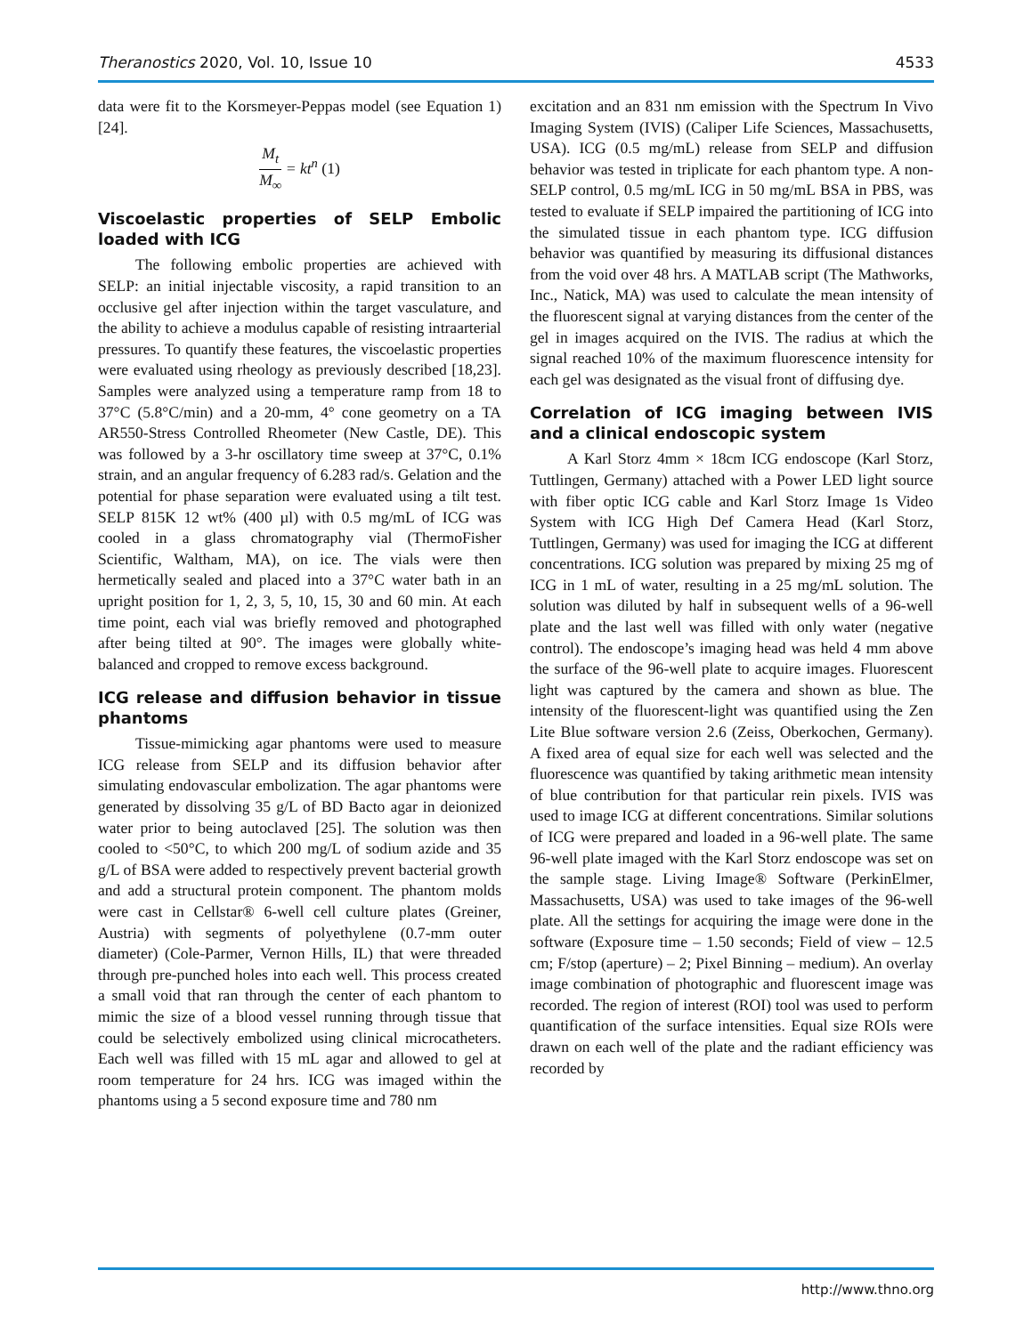Theranostics 2020, Vol. 10, Issue 10 4533
data were fit to the Korsmeyer-Peppas model (see Equation 1) [24].
M<sub>t</sub> M<sub>∞</sub> = kt<sup>n</sup> (1)
Viscoelastic properties of SELP Embolic loaded with ICG
The following embolic properties are achieved with SELP: an initial injectable viscosity, a rapid transition to an occlusive gel after injection within the target vasculature, and the ability to achieve a modulus capable of resisting intraarterial pressures. To quantify these features, the viscoelastic properties were evaluated using rheology as previously described [18,23]. Samples were analyzed using a temperature ramp from 18 to 37°C (5.8°C/min) and a 20-mm, 4° cone geometry on a TA AR550-Stress Controlled Rheometer (New Castle, DE). This was followed by a 3-hr oscillatory time sweep at 37°C, 0.1% strain, and an angular frequency of 6.283 rad/s. Gelation and the potential for phase separation were evaluated using a tilt test. SELP 815K 12 wt% (400 µl) with 0.5 mg/mL of ICG was cooled in a glass chromatography vial (ThermoFisher Scientific, Waltham, MA), on ice. The vials were then hermetically sealed and placed into a 37°C water bath in an upright position for 1, 2, 3, 5, 10, 15, 30 and 60 min. At each time point, each vial was briefly removed and photographed after being tilted at 90°. The images were globally white-balanced and cropped to remove excess background.
ICG release and diffusion behavior in tissue phantoms
Tissue-mimicking agar phantoms were used to measure ICG release from SELP and its diffusion behavior after simulating endovascular embolization. The agar phantoms were generated by dissolving 35 g/L of BD Bacto agar in deionized water prior to being autoclaved [25]. The solution was then cooled to <50°C, to which 200 mg/L of sodium azide and 35 g/L of BSA were added to respectively prevent bacterial growth and add a structural protein component. The phantom molds were cast in Cellstar® 6-well cell culture plates (Greiner, Austria) with segments of polyethylene (0.7-mm outer diameter) (Cole-Parmer, Vernon Hills, IL) that were threaded through pre-punched holes into each well. This process created a small void that ran through the center of each phantom to mimic the size of a blood vessel running through tissue that could be selectively embolized using clinical microcatheters. Each well was filled with 15 mL agar and allowed to gel at room temperature for 24 hrs. ICG was imaged within the phantoms using a 5 second exposure time and 780 nm
excitation and an 831 nm emission with the Spectrum In Vivo Imaging System (IVIS) (Caliper Life Sciences, Massachusetts, USA). ICG (0.5 mg/mL) release from SELP and diffusion behavior was tested in triplicate for each phantom type. A non-SELP control, 0.5 mg/mL ICG in 50 mg/mL BSA in PBS, was tested to evaluate if SELP impaired the partitioning of ICG into the simulated tissue in each phantom type. ICG diffusion behavior was quantified by measuring its diffusional distances from the void over 48 hrs. A MATLAB script (The Mathworks, Inc., Natick, MA) was used to calculate the mean intensity of the fluorescent signal at varying distances from the center of the gel in images acquired on the IVIS. The radius at which the signal reached 10% of the maximum fluorescence intensity for each gel was designated as the visual front of diffusing dye.
Correlation of ICG imaging between IVIS and a clinical endoscopic system
A Karl Storz 4mm × 18cm ICG endoscope (Karl Storz, Tuttlingen, Germany) attached with a Power LED light source with fiber optic ICG cable and Karl Storz Image 1s Video System with ICG High Def Camera Head (Karl Storz, Tuttlingen, Germany) was used for imaging the ICG at different concentrations. ICG solution was prepared by mixing 25 mg of ICG in 1 mL of water, resulting in a 25 mg/mL solution. The solution was diluted by half in subsequent wells of a 96-well plate and the last well was filled with only water (negative control). The endoscope’s imaging head was held 4 mm above the surface of the 96-well plate to acquire images. Fluorescent light was captured by the camera and shown as blue. The intensity of the fluorescent-light was quantified using the Zen Lite Blue software version 2.6 (Zeiss, Oberkochen, Germany). A fixed area of equal size for each well was selected and the fluorescence was quantified by taking arithmetic mean intensity of blue contribution for that particular rein pixels. IVIS was used to image ICG at different concentrations. Similar solutions of ICG were prepared and loaded in a 96-well plate. The same 96-well plate imaged with the Karl Storz endoscope was set on the sample stage. Living Image® Software (PerkinElmer, Massachusetts, USA) was used to take images of the 96-well plate. All the settings for acquiring the image were done in the software (Exposure time – 1.50 seconds; Field of view – 12.5 cm; F/stop (aperture) – 2; Pixel Binning – medium). An overlay image combination of photographic and fluorescent image was recorded. The region of interest (ROI) tool was used to perform quantification of the surface intensities. Equal size ROIs were drawn on each well of the plate and the radiant efficiency was recorded by
http://www.thno.org